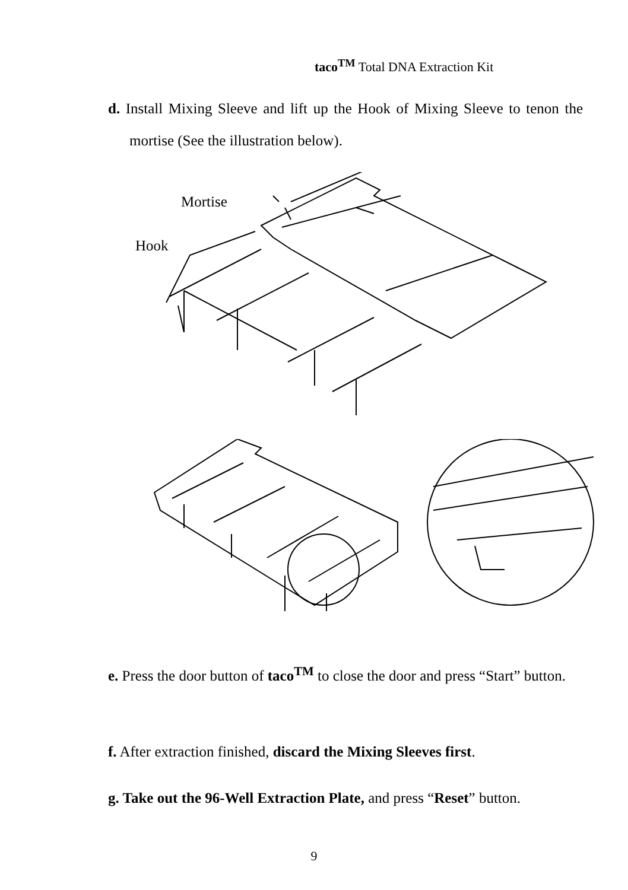taco<sup>TM</sup> Total DNA Extraction Kit
d. Install Mixing Sleeve and lift up the Hook of Mixing Sleeve to tenon the mortise (See the illustration below).
Mortise
Hook
e. Press the door button of taco<sup>TM</sup> to close the door and press “Start” button.
f. After extraction finished, discard the Mixing Sleeves first.
g. Take out the 96-Well Extraction Plate, and press “Reset” button.
9